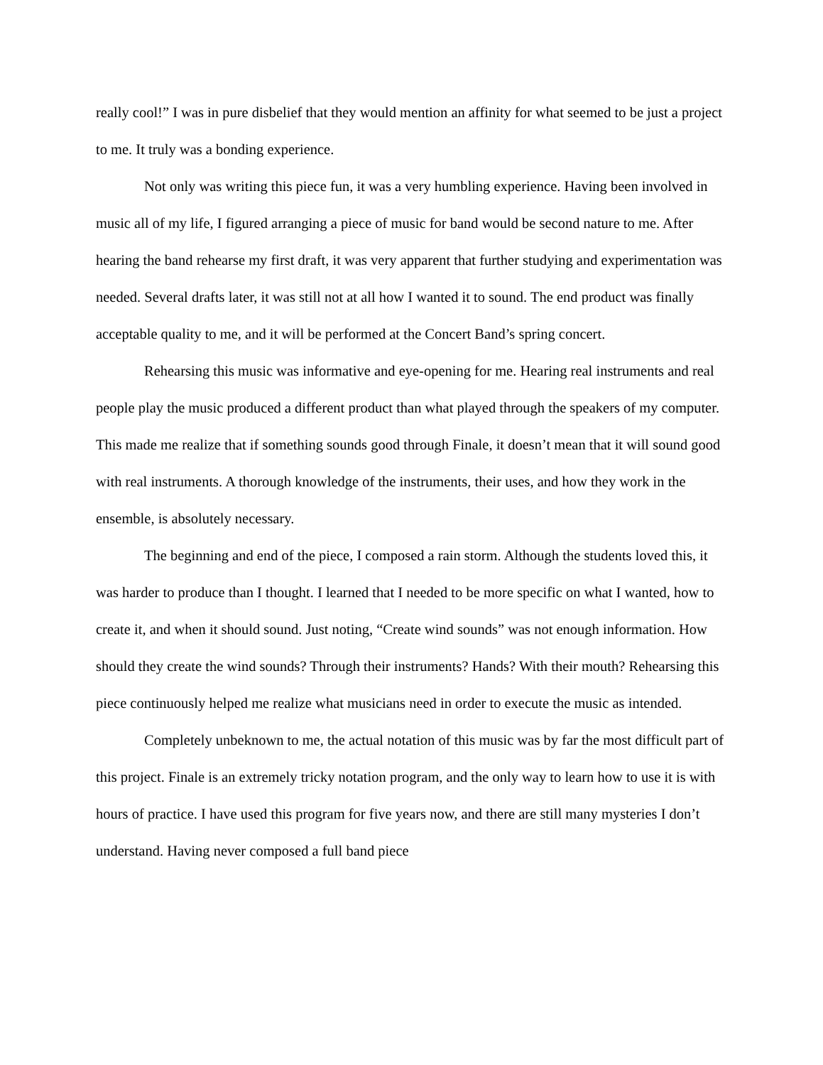really cool!” I was in pure disbelief that they would mention an affinity for what seemed to be just a project to me. It truly was a bonding experience.
Not only was writing this piece fun, it was a very humbling experience. Having been involved in music all of my life, I figured arranging a piece of music for band would be second nature to me. After hearing the band rehearse my first draft, it was very apparent that further studying and experimentation was needed. Several drafts later, it was still not at all how I wanted it to sound. The end product was finally acceptable quality to me, and it will be performed at the Concert Band’s spring concert.
Rehearsing this music was informative and eye-opening for me. Hearing real instruments and real people play the music produced a different product than what played through the speakers of my computer. This made me realize that if something sounds good through Finale, it doesn’t mean that it will sound good with real instruments. A thorough knowledge of the instruments, their uses, and how they work in the ensemble, is absolutely necessary.
The beginning and end of the piece, I composed a rain storm. Although the students loved this, it was harder to produce than I thought. I learned that I needed to be more specific on what I wanted, how to create it, and when it should sound. Just noting, “Create wind sounds” was not enough information. How should they create the wind sounds? Through their instruments? Hands? With their mouth? Rehearsing this piece continuously helped me realize what musicians need in order to execute the music as intended.
Completely unbeknown to me, the actual notation of this music was by far the most difficult part of this project. Finale is an extremely tricky notation program, and the only way to learn how to use it is with hours of practice. I have used this program for five years now, and there are still many mysteries I don’t understand. Having never composed a full band piece